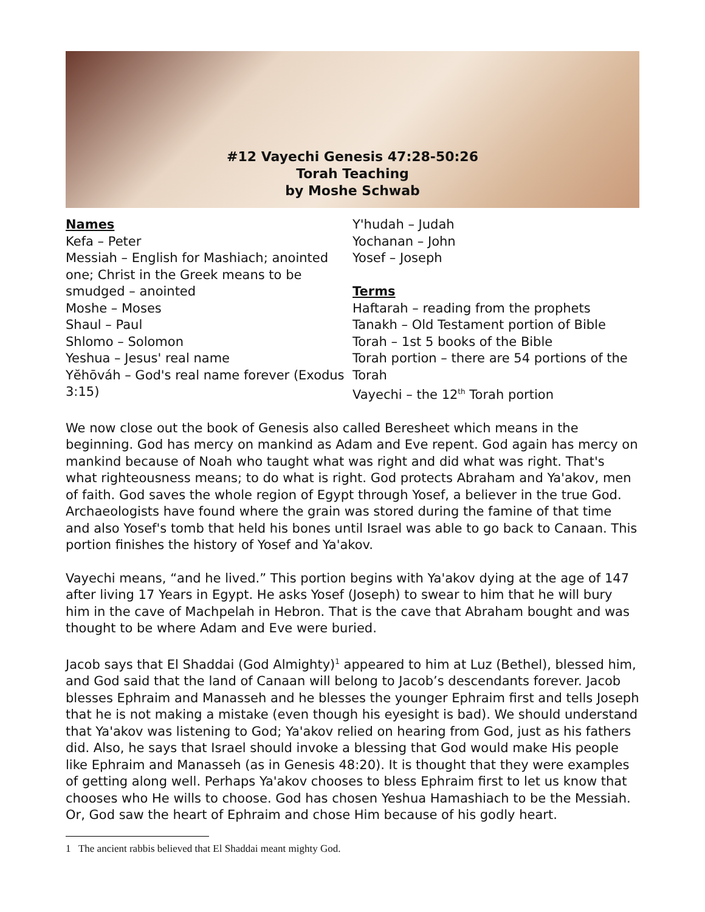#12 Vayechi Genesis 47:28-50:26
Torah Teaching
by Moshe Schwab
Names
Kefa – Peter
Messiah – English for Mashiach; anointed one; Christ in the Greek means to be smudged – anointed
Moshe – Moses
Shaul – Paul
Shlomo – Solomon
Yeshua – Jesus' real name
Yĕhōváh – God's real name forever (Exodus 3:15)
Y'hudah – Judah
Yochanan – John
Yosef – Joseph
Terms
Haftarah – reading from the prophets
Tanakh – Old Testament portion of Bible
Torah – 1st 5 books of the Bible
Torah portion – there are 54 portions of the Torah
Vayechi – the 12<sup>th</sup> Torah portion
We now close out the book of Genesis also called Beresheet which means in the beginning. God has mercy on mankind as Adam and Eve repent. God again has mercy on mankind because of Noah who taught what was right and did what was right. That's what righteousness means; to do what is right. God protects Abraham and Ya'akov, men of faith. God saves the whole region of Egypt through Yosef, a believer in the true God. Archaeologists have found where the grain was stored during the famine of that time and also Yosef's tomb that held his bones until Israel was able to go back to Canaan. This portion finishes the history of Yosef and Ya'akov.
Vayechi means, “and he lived.” This portion begins with Ya'akov dying at the age of 147 after living 17 Years in Egypt. He asks Yosef (Joseph) to swear to him that he will bury him in the cave of Machpelah in Hebron. That is the cave that Abraham bought and was thought to be where Adam and Eve were buried.
Jacob says that El Shaddai (God Almighty)<sup>1</sup> appeared to him at Luz (Bethel), blessed him, and God said that the land of Canaan will belong to Jacob’s descendants forever. Jacob blesses Ephraim and Manasseh and he blesses the younger Ephraim first and tells Joseph that he is not making a mistake (even though his eyesight is bad). We should understand that Ya'akov was listening to God; Ya'akov relied on hearing from God, just as his fathers did. Also, he says that Israel should invoke a blessing that God would make His people like Ephraim and Manasseh (as in Genesis 48:20). It is thought that they were examples of getting along well. Perhaps Ya'akov chooses to bless Ephraim first to let us know that chooses who He wills to choose. God has chosen Yeshua Hamashiach to be the Messiah. Or, God saw the heart of Ephraim and chose Him because of his godly heart.
1 The ancient rabbis believed that El Shaddai meant mighty God.